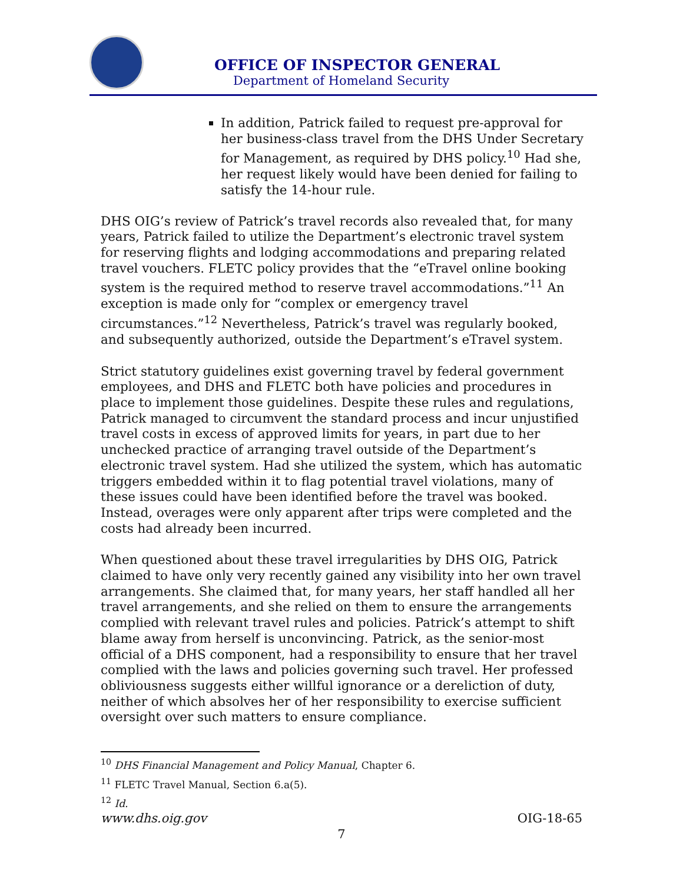OFFICE OF INSPECTOR GENERAL
Department of Homeland Security
In addition, Patrick failed to request pre-approval for her business-class travel from the DHS Under Secretary for Management, as required by DHS policy.<sup>10</sup> Had she, her request likely would have been denied for failing to satisfy the 14-hour rule.
DHS OIG’s review of Patrick’s travel records also revealed that, for many years, Patrick failed to utilize the Department’s electronic travel system for reserving flights and lodging accommodations and preparing related travel vouchers. FLETC policy provides that the “eTravel online booking system is the required method to reserve travel accommodations.”<sup>11</sup> An exception is made only for “complex or emergency travel circumstances.”<sup>12</sup> Nevertheless, Patrick’s travel was regularly booked, and subsequently authorized, outside the Department’s eTravel system.
Strict statutory guidelines exist governing travel by federal government employees, and DHS and FLETC both have policies and procedures in place to implement those guidelines. Despite these rules and regulations, Patrick managed to circumvent the standard process and incur unjustified travel costs in excess of approved limits for years, in part due to her unchecked practice of arranging travel outside of the Department’s electronic travel system. Had she utilized the system, which has automatic triggers embedded within it to flag potential travel violations, many of these issues could have been identified before the travel was booked. Instead, overages were only apparent after trips were completed and the costs had already been incurred.
When questioned about these travel irregularities by DHS OIG, Patrick claimed to have only very recently gained any visibility into her own travel arrangements. She claimed that, for many years, her staff handled all her travel arrangements, and she relied on them to ensure the arrangements complied with relevant travel rules and policies. Patrick’s attempt to shift blame away from herself is unconvincing. Patrick, as the senior-most official of a DHS component, had a responsibility to ensure that her travel complied with the laws and policies governing such travel. Her professed obliviousness suggests either willful ignorance or a dereliction of duty, neither of which absolves her of her responsibility to exercise sufficient oversight over such matters to ensure compliance.
<sup>10</sup> DHS Financial Management and Policy Manual, Chapter 6.
<sup>11</sup> FLETC Travel Manual, Section 6.a(5).
<sup>12</sup> Id.
www.dhs.oig.gov OIG-18-65
7